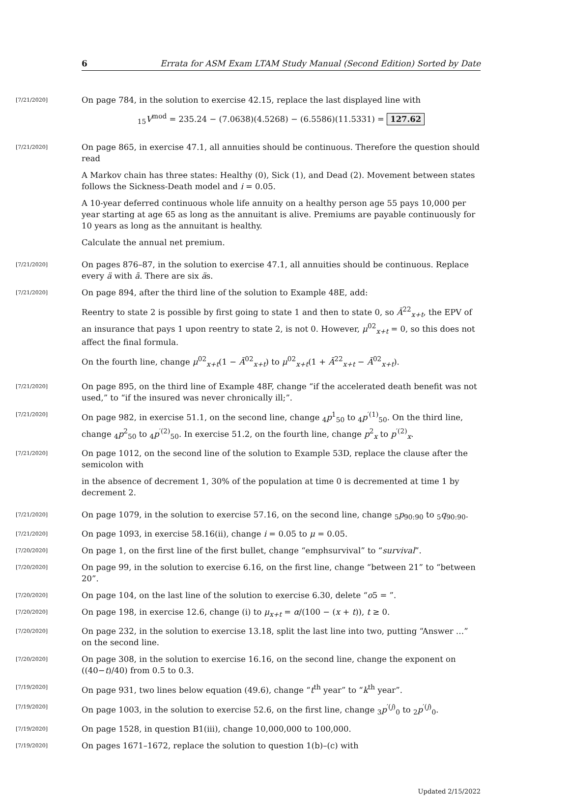6 Errata for ASM Exam LTAM Study Manual (Second Edition) Sorted by Date
[7/21/2020]
On page 784, in the solution to exercise 42.15, replace the last displayed line with
<sub>15</sub>V<sup>mod</sup> = 235.24 − (7.0638)(4.5268) − (6.5586)(11.5331) = 127.62
[7/21/2020]
On page 865, in exercise 47.1, all annuities should be continuous. Therefore the question should read
A Markov chain has three states: Healthy (0), Sick (1), and Dead (2). Movement between states follows the Sickness-Death model and i = 0.05.
A 10-year deferred continuous whole life annuity on a healthy person age 55 pays 10,000 per year starting at age 65 as long as the annuitant is alive. Premiums are payable continuously for 10 years as long as the annuitant is healthy.
Calculate the annual net premium.
[7/21/2020]
On pages 876–87, in the solution to exercise 47.1, all annuities should be continuous. Replace every ä with ā. There are six äs.
[7/21/2020]
On page 894, after the third line of the solution to Example 48E, add:
Reentry to state 2 is possible by first going to state 1 and then to state 0, so Ā<sup>22</sup><sub>x+t</sub>, the EPV of an insurance that pays 1 upon reentry to state 2, is not 0. However, μ<sup>02</sup><sub>x+t</sub> = 0, so this does not affect the final formula.
On the fourth line, change μ<sup>02</sup><sub>x+t</sub>(1 − Ā<sup>02</sup><sub>x+t</sub>) to μ<sup>02</sup><sub>x+t</sub>(1 + Ā<sup>22</sup><sub>x+t</sub> − Ā<sup>02</sup><sub>x+t</sub>).
[7/21/2020]
On page 895, on the third line of Example 48F, change “if the accelerated death benefit was not used,” to “if the insured was never chronically ill;”.
[7/21/2020]
On page 982, in exercise 51.1, on the second line, change <sub>4</sub>p<sup>1</sup><sub>50</sub> to <sub>4</sub>p<sup>′(1)</sup><sub>50</sub>. On the third line, change <sub>4</sub>p<sup>2</sup><sub>50</sub> to <sub>4</sub>p<sup>′(2)</sup><sub>50</sub>. In exercise 51.2, on the fourth line, change p<sup>2</sup><sub>x</sub> to p<sup>′(2)</sup><sub>x</sub>.
[7/21/2020]
On page 1012, on the second line of the solution to Example 53D, replace the clause after the semicolon with
in the absence of decrement 1, 30% of the population at time 0 is decremented at time 1 by decrement 2.
[7/21/2020]
On page 1079, in the solution to exercise 57.16, on the second line, change <sub>5</sub>p<sub>90:90</sub> to <sub>5</sub>q<sub>90:90</sub>.
[7/21/2020]
On page 1093, in exercise 58.16(ii), change i = 0.05 to μ = 0.05.
[7/20/2020]
On page 1, on the first line of the first bullet, change “emphsurvival” to “survival”.
[7/20/2020]
On page 99, in the solution to exercise 6.16, on the first line, change “between 21” to “between 20”.
[7/20/2020]
On page 104, on the last line of the solution to exercise 6.30, delete “o5 = ”.
[7/20/2020]
On page 198, in exercise 12.6, change (i) to μ<sub>x+t</sub> = α/(100 − (x + t)), t ≥ 0.
[7/20/2020]
On page 232, in the solution to exercise 13.18, split the last line into two, putting “Answer …” on the second line.
[7/20/2020]
On page 308, in the solution to exercise 16.16, on the second line, change the exponent on ((40−t)/40) from 0.5 to 0.3.
[7/19/2020]
On page 931, two lines below equation (49.6), change “t<sup>th</sup> year” to “k<sup>th</sup> year”.
[7/19/2020]
On page 1003, in the solution to exercise 52.6, on the first line, change <sub>3</sub>p<sup>′(j)</sup><sub>0</sub> to <sub>2</sub>p<sup>′(j)</sup><sub>0</sub>.
[7/19/2020]
On page 1528, in question B1(iii), change 10,000,000 to 100,000.
[7/19/2020]
On pages 1671–1672, replace the solution to question 1(b)–(c) with
Updated 2/15/2022